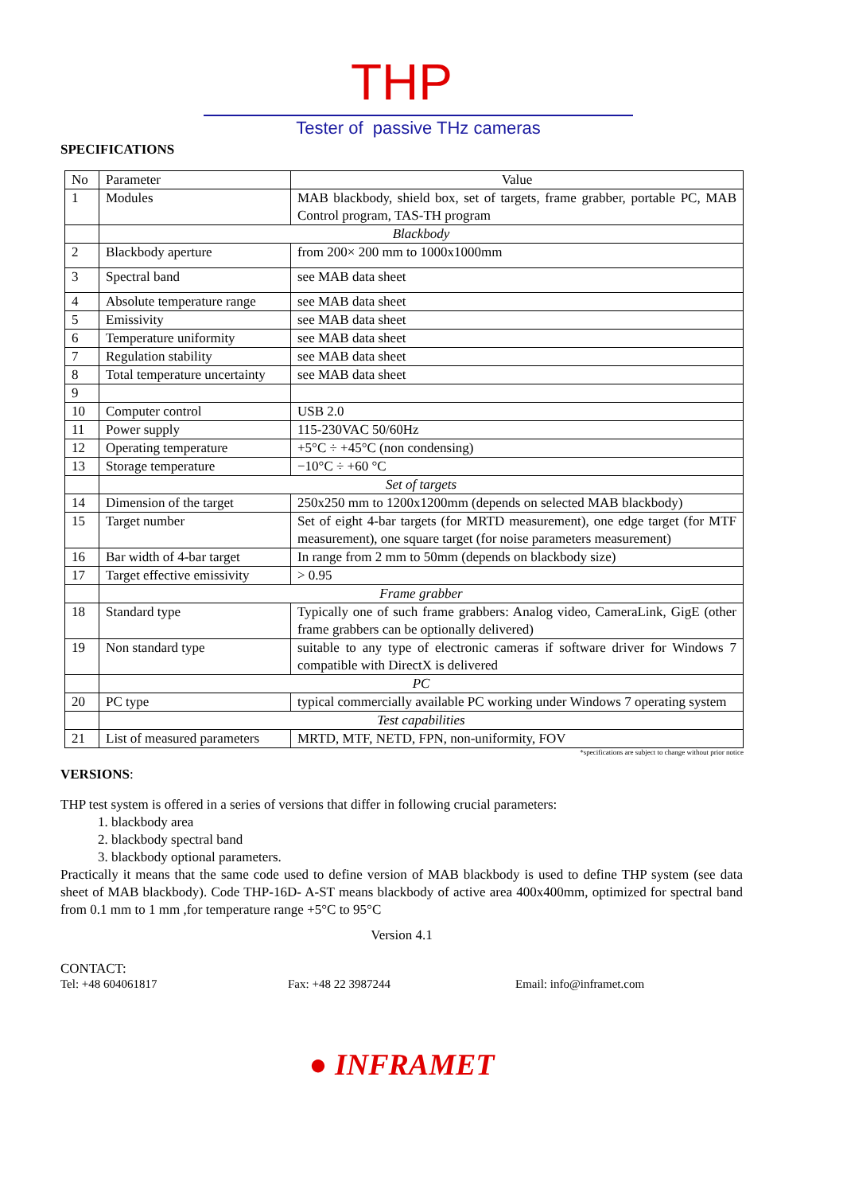THP
Tester of passive THz cameras
SPECIFICATIONS
| No | Parameter | Value |
| 1 | Modules | MAB blackbody, shield box, set of targets, frame grabber, portable PC, MAB Control program, TAS-TH program |
| | Blackbody | |
| 2 | Blackbody aperture | from 200× 200 mm to 1000x1000mm |
| 3 | Spectral band | see MAB data sheet |
| 4 | Absolute temperature range | see MAB data sheet |
| 5 | Emissivity | see MAB data sheet |
| 6 | Temperature uniformity | see MAB data sheet |
| 7 | Regulation stability | see MAB data sheet |
| 8 | Total temperature uncertainty | see MAB data sheet |
| 9 | | |
| 10 | Computer control | USB 2.0 |
| 11 | Power supply | 115-230VAC 50/60Hz |
| 12 | Operating temperature | +5°C ÷ +45°C (non condensing) |
| 13 | Storage temperature | −10°C ÷ +60 °C |
| | Set of targets | |
| 14 | Dimension of the target | 250x250 mm to 1200x1200mm (depends on selected MAB blackbody) |
| 15 | Target number | Set of eight 4-bar targets (for MRTD measurement), one edge target (for MTF measurement), one square target (for noise parameters measurement) |
| 16 | Bar width of 4-bar target | In range from 2 mm to 50mm (depends on blackbody size) |
| 17 | Target effective emissivity | > 0.95 |
| | Frame grabber | |
| 18 | Standard type | Typically one of such frame grabbers: Analog video, CameraLink, GigE (other frame grabbers can be optionally delivered) |
| 19 | Non standard type | suitable to any type of electronic cameras if software driver for Windows 7 compatible with DirectX is delivered |
| | PC | |
| 20 | PC type | typical commercially available PC working under Windows 7 operating system |
| | Test capabilities | |
| 21 | List of measured parameters | MRTD, MTF, NETD, FPN, non-uniformity, FOV |
*specifications are subject to change without prior notice
VERSIONS:
THP test system is offered in a series of versions that differ in following crucial parameters:
1. blackbody area
2. blackbody spectral band
3. blackbody optional parameters.
Practically it means that the same code used to define version of MAB blackbody is used to define THP system (see data sheet of MAB blackbody). Code THP-16D- A-ST means blackbody of active area 400x400mm, optimized for spectral band from 0.1 mm to 1 mm ,for temperature range +5°C to 95°C
Version 4.1
CONTACT:
Tel: +48 604061817 Fax: +48 22 3987244 Email: info@inframet.com
● INFRAMET